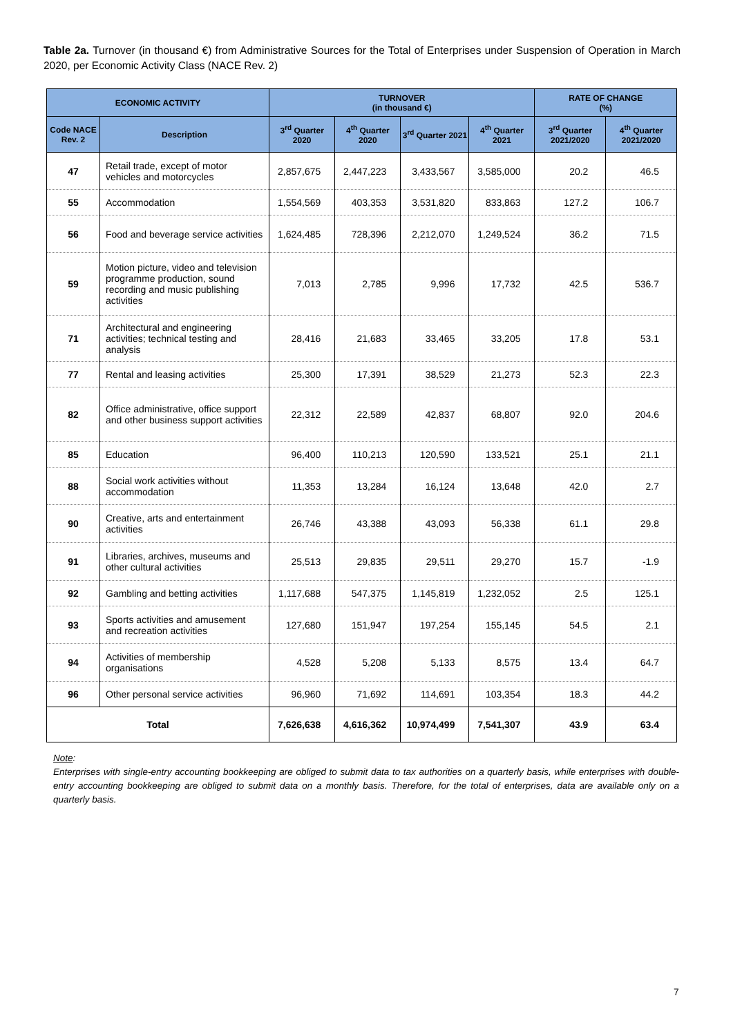Table 2a. Turnover (in thousand €) from Administrative Sources for the Total of Enterprises under Suspension of Operation in March 2020, per Economic Activity Class (NACE Rev. 2)
| ECONOMIC ACTIVITY | | TURNOVER (in thousand €) | | | | RATE OF CHANGE (%) | |
| --- | --- | --- | --- | --- | --- | --- | --- |
| Code NACE Rev. 2 | Description | 3<sup>rd</sup> Quarter 2020 | 4<sup>th</sup> Quarter 2020 | 3<sup>rd</sup> Quarter 2021 | 4<sup>th</sup> Quarter 2021 | 3<sup>rd</sup> Quarter 2021/2020 | 4<sup>th</sup> Quarter 2021/2020 |
| 47 | Retail trade, except of motor vehicles and motorcycles | 2,857,675 | 2,447,223 | 3,433,567 | 3,585,000 | 20.2 | 46.5 |
| 55 | Accommodation | 1,554,569 | 403,353 | 3,531,820 | 833,863 | 127.2 | 106.7 |
| 56 | Food and beverage service activities | 1,624,485 | 728,396 | 2,212,070 | 1,249,524 | 36.2 | 71.5 |
| 59 | Motion picture, video and television programme production, sound recording and music publishing activities | 7,013 | 2,785 | 9,996 | 17,732 | 42.5 | 536.7 |
| 71 | Architectural and engineering activities; technical testing and analysis | 28,416 | 21,683 | 33,465 | 33,205 | 17.8 | 53.1 |
| 77 | Rental and leasing activities | 25,300 | 17,391 | 38,529 | 21,273 | 52.3 | 22.3 |
| 82 | Office administrative, office support and other business support activities | 22,312 | 22,589 | 42,837 | 68,807 | 92.0 | 204.6 |
| 85 | Education | 96,400 | 110,213 | 120,590 | 133,521 | 25.1 | 21.1 |
| 88 | Social work activities without accommodation | 11,353 | 13,284 | 16,124 | 13,648 | 42.0 | 2.7 |
| 90 | Creative, arts and entertainment activities | 26,746 | 43,388 | 43,093 | 56,338 | 61.1 | 29.8 |
| 91 | Libraries, archives, museums and other cultural activities | 25,513 | 29,835 | 29,511 | 29,270 | 15.7 | -1.9 |
| 92 | Gambling and betting activities | 1,117,688 | 547,375 | 1,145,819 | 1,232,052 | 2.5 | 125.1 |
| 93 | Sports activities and amusement and recreation activities | 127,680 | 151,947 | 197,254 | 155,145 | 54.5 | 2.1 |
| 94 | Activities of membership organisations | 4,528 | 5,208 | 5,133 | 8,575 | 13.4 | 64.7 |
| 96 | Other personal service activities | 96,960 | 71,692 | 114,691 | 103,354 | 18.3 | 44.2 |
| Total | | 7,626,638 | 4,616,362 | 10,974,499 | 7,541,307 | 43.9 | 63.4 |
Note:
Enterprises with single-entry accounting bookkeeping are obliged to submit data to tax authorities on a quarterly basis, while enterprises with double-entry accounting bookkeeping are obliged to submit data on a monthly basis. Therefore, for the total of enterprises, data are available only on a quarterly basis.
7